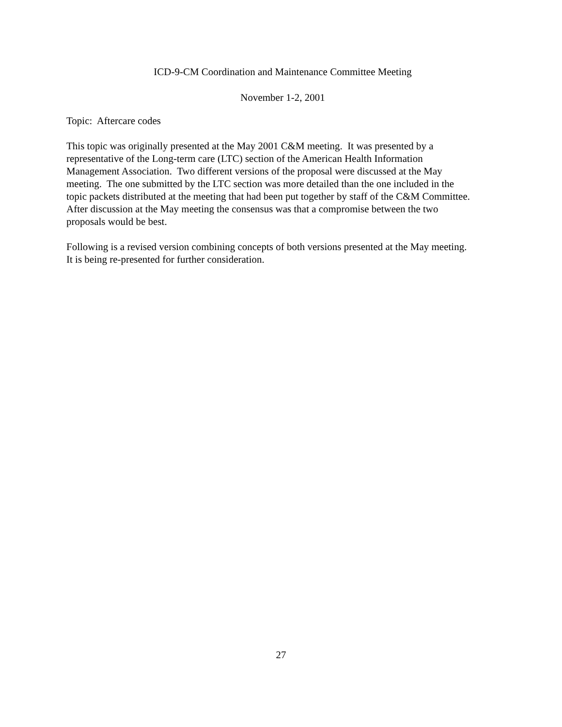ICD-9-CM Coordination and Maintenance Committee Meeting
November 1-2, 2001
Topic: Aftercare codes
This topic was originally presented at the May 2001 C&M meeting. It was presented by a
representative of the Long-term care (LTC) section of the American Health Information
Management Association. Two different versions of the proposal were discussed at the May
meeting. The one submitted by the LTC section was more detailed than the one included in the
topic packets distributed at the meeting that had been put together by staff of the C&M Committee.
After discussion at the May meeting the consensus was that a compromise between the two
proposals would be best.
Following is a revised version combining concepts of both versions presented at the May meeting.
It is being re-presented for further consideration.
27